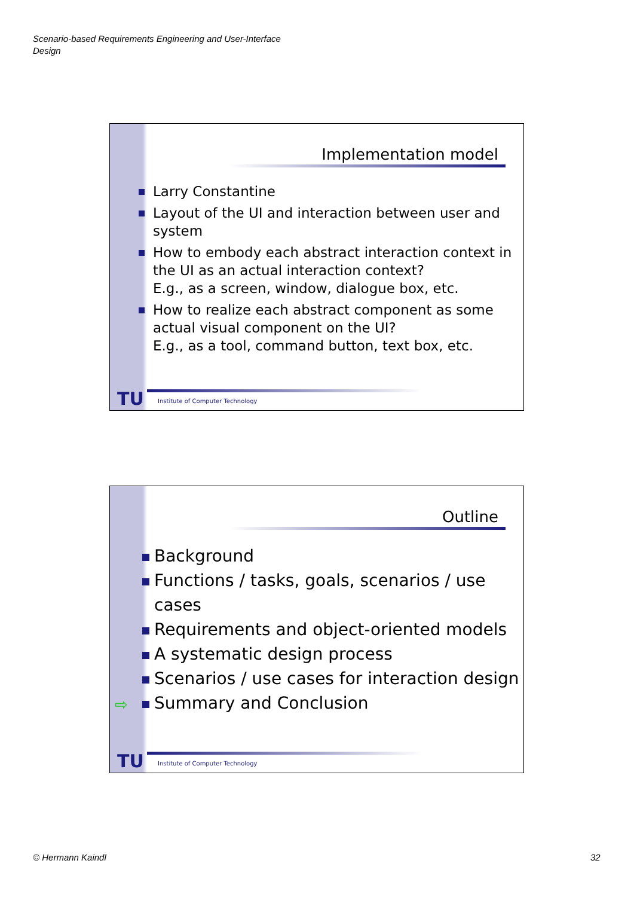Scenario-based Requirements Engineering and User-Interface
Design
Implementation model
Larry Constantine
Layout of the UI and interaction between user and system
How to embody each abstract interaction context in the UI as an actual interaction context?
E.g., as a screen, window, dialogue box, etc.
How to realize each abstract component as some actual visual component on the UI?
E.g., as a tool, command button, text box, etc.
TU
Institute of Computer Technology
Outline
Background
Functions / tasks, goals, scenarios / use cases
Requirements and object-oriented models
A systematic design process
Scenarios / use cases for interaction design
⇨ Summary and Conclusion
TU
Institute of Computer Technology
© Hermann Kaindl 32